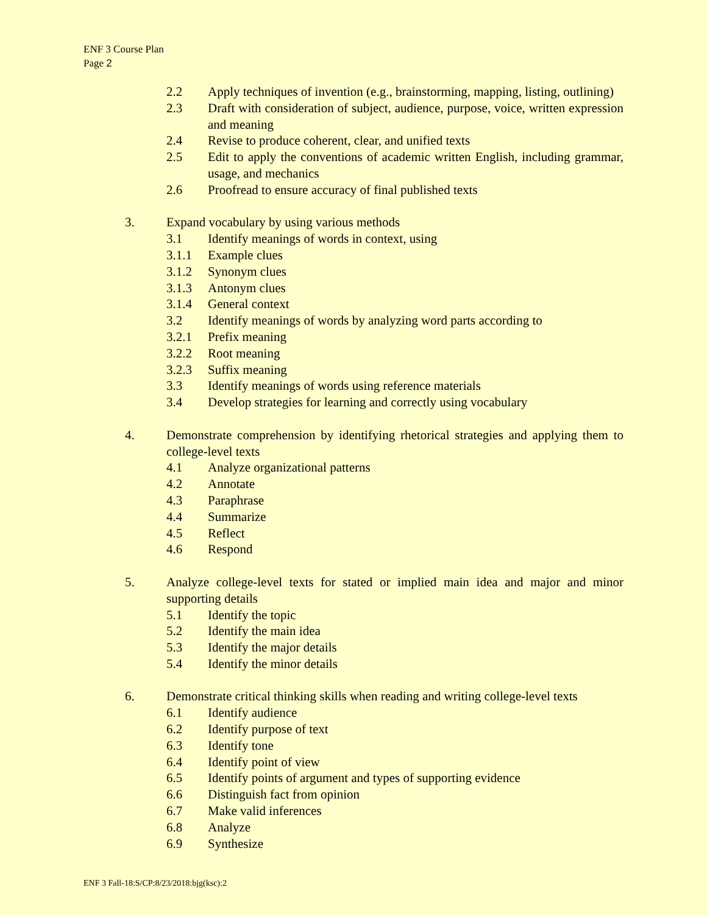ENF 3 Course Plan
Page 2
2.2 Apply techniques of invention (e.g., brainstorming, mapping, listing, outlining)
2.3 Draft with consideration of subject, audience, purpose, voice, written expression and meaning
2.4 Revise to produce coherent, clear, and unified texts
2.5 Edit to apply the conventions of academic written English, including grammar, usage, and mechanics
2.6 Proofread to ensure accuracy of final published texts
3. Expand vocabulary by using various methods
3.1 Identify meanings of words in context, using
3.1.1 Example clues
3.1.2 Synonym clues
3.1.3 Antonym clues
3.1.4 General context
3.2 Identify meanings of words by analyzing word parts according to
3.2.1 Prefix meaning
3.2.2 Root meaning
3.2.3 Suffix meaning
3.3 Identify meanings of words using reference materials
3.4 Develop strategies for learning and correctly using vocabulary
4. Demonstrate comprehension by identifying rhetorical strategies and applying them to college-level texts
4.1 Analyze organizational patterns
4.2 Annotate
4.3 Paraphrase
4.4 Summarize
4.5 Reflect
4.6 Respond
5. Analyze college-level texts for stated or implied main idea and major and minor supporting details
5.1 Identify the topic
5.2 Identify the main idea
5.3 Identify the major details
5.4 Identify the minor details
6. Demonstrate critical thinking skills when reading and writing college-level texts
6.1 Identify audience
6.2 Identify purpose of text
6.3 Identify tone
6.4 Identify point of view
6.5 Identify points of argument and types of supporting evidence
6.6 Distinguish fact from opinion
6.7 Make valid inferences
6.8 Analyze
6.9 Synthesize
ENF 3 Fall-18:S/CP:8/23/2018:bjg(ksc):2